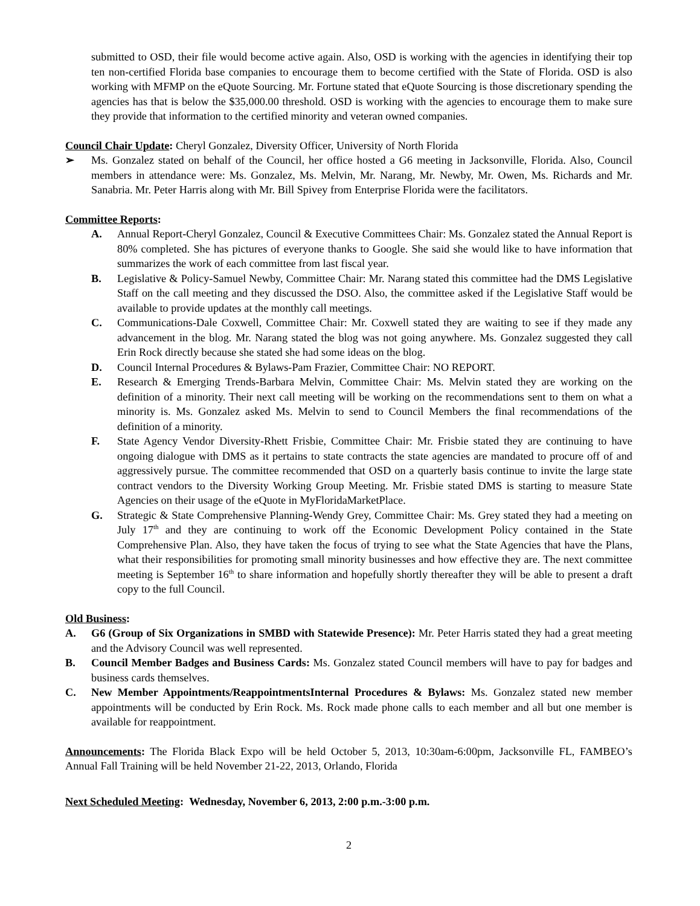submitted to OSD, their file would become active again. Also, OSD is working with the agencies in identifying their top ten non-certified Florida base companies to encourage them to become certified with the State of Florida. OSD is also working with MFMP on the eQuote Sourcing. Mr. Fortune stated that eQuote Sourcing is those discretionary spending the agencies has that is below the $35,000.00 threshold. OSD is working with the agencies to encourage them to make sure they provide that information to the certified minority and veteran owned companies.
Council Chair Update: Cheryl Gonzalez, Diversity Officer, University of North Florida
➢ Ms. Gonzalez stated on behalf of the Council, her office hosted a G6 meeting in Jacksonville, Florida. Also, Council members in attendance were: Ms. Gonzalez, Ms. Melvin, Mr. Narang, Mr. Newby, Mr. Owen, Ms. Richards and Mr. Sanabria. Mr. Peter Harris along with Mr. Bill Spivey from Enterprise Florida were the facilitators.
Committee Reports:
A. Annual Report-Cheryl Gonzalez, Council & Executive Committees Chair: Ms. Gonzalez stated the Annual Report is 80% completed. She has pictures of everyone thanks to Google. She said she would like to have information that summarizes the work of each committee from last fiscal year.
B. Legislative & Policy-Samuel Newby, Committee Chair: Mr. Narang stated this committee had the DMS Legislative Staff on the call meeting and they discussed the DSO. Also, the committee asked if the Legislative Staff would be available to provide updates at the monthly call meetings.
C. Communications-Dale Coxwell, Committee Chair: Mr. Coxwell stated they are waiting to see if they made any advancement in the blog. Mr. Narang stated the blog was not going anywhere. Ms. Gonzalez suggested they call Erin Rock directly because she stated she had some ideas on the blog.
D. Council Internal Procedures & Bylaws-Pam Frazier, Committee Chair: NO REPORT.
E. Research & Emerging Trends-Barbara Melvin, Committee Chair: Ms. Melvin stated they are working on the definition of a minority. Their next call meeting will be working on the recommendations sent to them on what a minority is. Ms. Gonzalez asked Ms. Melvin to send to Council Members the final recommendations of the definition of a minority.
F. State Agency Vendor Diversity-Rhett Frisbie, Committee Chair: Mr. Frisbie stated they are continuing to have ongoing dialogue with DMS as it pertains to state contracts the state agencies are mandated to procure off of and aggressively pursue. The committee recommended that OSD on a quarterly basis continue to invite the large state contract vendors to the Diversity Working Group Meeting. Mr. Frisbie stated DMS is starting to measure State Agencies on their usage of the eQuote in MyFloridaMarketPlace.
G. Strategic & State Comprehensive Planning-Wendy Grey, Committee Chair: Ms. Grey stated they had a meeting on July 17<sup>th</sup> and they are continuing to work off the Economic Development Policy contained in the State Comprehensive Plan. Also, they have taken the focus of trying to see what the State Agencies that have the Plans, what their responsibilities for promoting small minority businesses and how effective they are. The next committee meeting is September 16<sup>th</sup> to share information and hopefully shortly thereafter they will be able to present a draft copy to the full Council.
Old Business:
A. G6 (Group of Six Organizations in SMBD with Statewide Presence): Mr. Peter Harris stated they had a great meeting and the Advisory Council was well represented.
B. Council Member Badges and Business Cards: Ms. Gonzalez stated Council members will have to pay for badges and business cards themselves.
C. New Member Appointments/ReappointmentsInternal Procedures & Bylaws: Ms. Gonzalez stated new member appointments will be conducted by Erin Rock. Ms. Rock made phone calls to each member and all but one member is available for reappointment.
Announcements: The Florida Black Expo will be held October 5, 2013, 10:30am-6:00pm, Jacksonville FL, FAMBEO’s Annual Fall Training will be held November 21-22, 2013, Orlando, Florida
Next Scheduled Meeting: Wednesday, November 6, 2013, 2:00 p.m.-3:00 p.m.
2